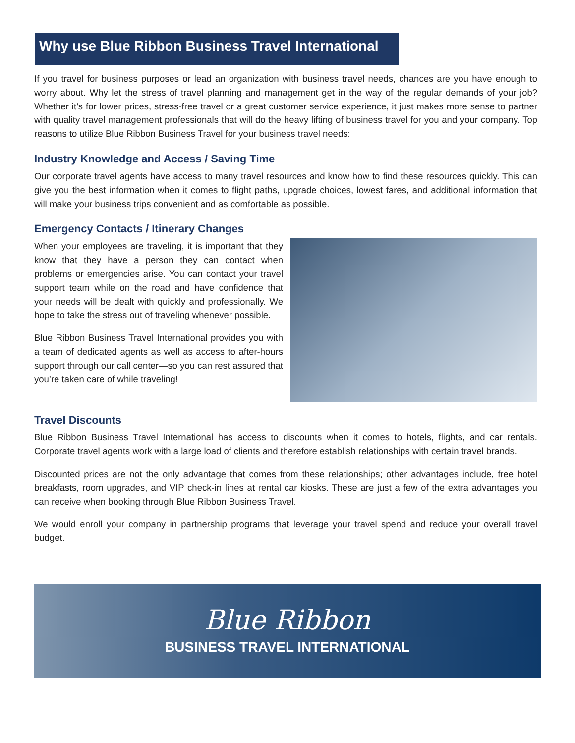Why use Blue Ribbon Business Travel International
If you travel for business purposes or lead an organization with business travel needs, chances are you have enough to worry about. Why let the stress of travel planning and management get in the way of the regular demands of your job? Whether it’s for lower prices, stress-free travel or a great customer service experience, it just makes more sense to partner with quality travel management professionals that will do the heavy lifting of business travel for you and your company. Top reasons to utilize Blue Ribbon Business Travel for your business travel needs:
Industry Knowledge and Access / Saving Time
Our corporate travel agents have access to many travel resources and know how to find these resources quickly. This can give you the best information when it comes to flight paths, upgrade choices, lowest fares, and additional information that will make your business trips convenient and as comfortable as possible.
Emergency Contacts / Itinerary Changes
When your employees are traveling, it is important that they know that they have a person they can contact when problems or emergencies arise. You can contact your travel support team while on the road and have confidence that your needs will be dealt with quickly and professionally. We hope to take the stress out of traveling whenever possible.
Blue Ribbon Business Travel International provides you with a team of dedicated agents as well as access to after-hours support through our call center—so you can rest assured that you’re taken care of while traveling!
Travel Discounts
Blue Ribbon Business Travel International has access to discounts when it comes to hotels, flights, and car rentals. Corporate travel agents work with a large load of clients and therefore establish relationships with certain travel brands.
Discounted prices are not the only advantage that comes from these relationships; other advantages include, free hotel breakfasts, room upgrades, and VIP check-in lines at rental car kiosks. These are just a few of the extra advantages you can receive when booking through Blue Ribbon Business Travel.
We would enroll your company in partnership programs that leverage your travel spend and reduce your overall travel budget.
Blue Ribbon
BUSINESS TRAVEL INTERNATIONAL